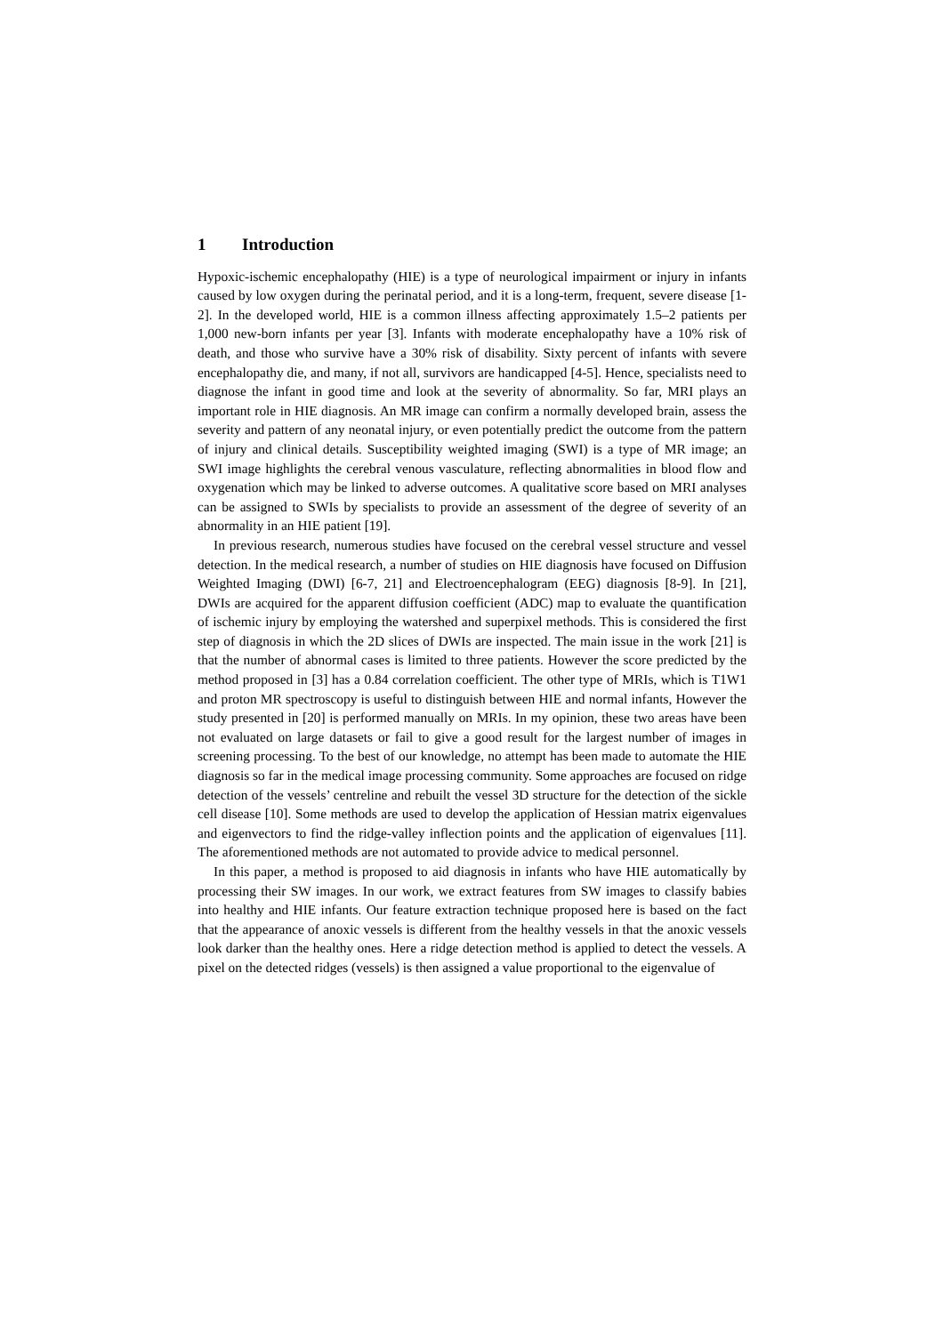1 Introduction
Hypoxic-ischemic encephalopathy (HIE) is a type of neurological impairment or injury in infants caused by low oxygen during the perinatal period, and it is a long-term, frequent, severe disease [1-2]. In the developed world, HIE is a common illness affecting approximately 1.5–2 patients per 1,000 new-born infants per year [3]. Infants with moderate encephalopathy have a 10% risk of death, and those who survive have a 30% risk of disability. Sixty percent of infants with severe encephalopathy die, and many, if not all, survivors are handicapped [4-5]. Hence, specialists need to diagnose the infant in good time and look at the severity of abnormality. So far, MRI plays an important role in HIE diagnosis. An MR image can confirm a normally developed brain, assess the severity and pattern of any neonatal injury, or even potentially predict the outcome from the pattern of injury and clinical details. Susceptibility weighted imaging (SWI) is a type of MR image; an SWI image highlights the cerebral venous vasculature, reflecting abnormalities in blood flow and oxygenation which may be linked to adverse outcomes. A qualitative score based on MRI analyses can be assigned to SWIs by specialists to provide an assessment of the degree of severity of an abnormality in an HIE patient [19].
In previous research, numerous studies have focused on the cerebral vessel structure and vessel detection. In the medical research, a number of studies on HIE diagnosis have focused on Diffusion Weighted Imaging (DWI) [6-7, 21] and Electroencephalogram (EEG) diagnosis [8-9]. In [21], DWIs are acquired for the apparent diffusion coefficient (ADC) map to evaluate the quantification of ischemic injury by employing the watershed and superpixel methods. This is considered the first step of diagnosis in which the 2D slices of DWIs are inspected. The main issue in the work [21] is that the number of abnormal cases is limited to three patients. However the score predicted by the method proposed in [3] has a 0.84 correlation coefficient. The other type of MRIs, which is T1W1 and proton MR spectroscopy is useful to distinguish between HIE and normal infants, However the study presented in [20] is performed manually on MRIs. In my opinion, these two areas have been not evaluated on large datasets or fail to give a good result for the largest number of images in screening processing. To the best of our knowledge, no attempt has been made to automate the HIE diagnosis so far in the medical image processing community. Some approaches are focused on ridge detection of the vessels’ centreline and rebuilt the vessel 3D structure for the detection of the sickle cell disease [10]. Some methods are used to develop the application of Hessian matrix eigenvalues and eigenvectors to find the ridge-valley inflection points and the application of eigenvalues [11]. The aforementioned methods are not automated to provide advice to medical personnel.
In this paper, a method is proposed to aid diagnosis in infants who have HIE automatically by processing their SW images. In our work, we extract features from SW images to classify babies into healthy and HIE infants. Our feature extraction technique proposed here is based on the fact that the appearance of anoxic vessels is different from the healthy vessels in that the anoxic vessels look darker than the healthy ones. Here a ridge detection method is applied to detect the vessels. A pixel on the detected ridges (vessels) is then assigned a value proportional to the eigenvalue of